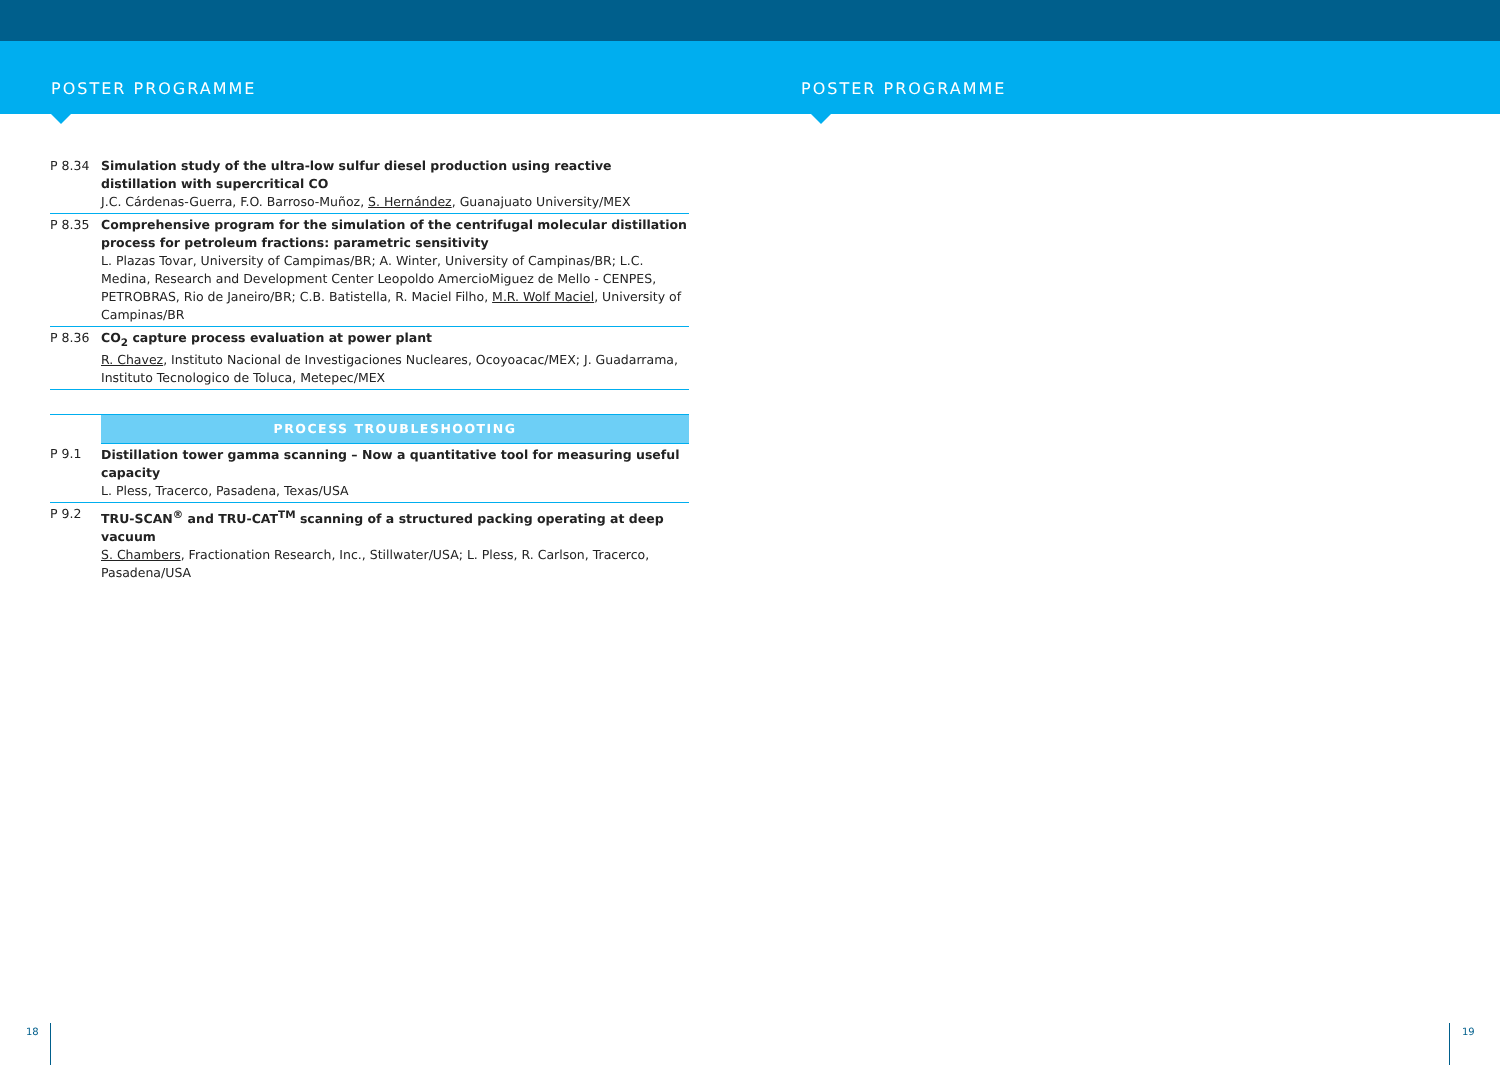POSTER PROGRAMME POSTER PROGRAMME
| P 8.34 | Simulation study of the ultra-low sulfur diesel production using reactive distillation with supercritical CO J.C. Cárdenas-Guerra, F.O. Barroso-Muñoz, S. Hernández , Guanajuato University/MEX |
| P 8.35 | Comprehensive program for the simulation of the centrifugal molecular distillation process for petroleum fractions: parametric sensitivity L. Plazas Tovar, University of Campimas/BR; A. Winter, University of Campinas/BR; L.C. Medina, Research and Development Center Leopoldo AmercioMiguez de Mello - CENPES, PETROBRAS, Rio de Janeiro/BR; C.B. Batistella, R. Maciel Filho, M.R. Wolf Maciel , University of Campinas/BR |
| P 8.36 | CO<sub>2</sub> capture process evaluation at power plant R. Chavez , Instituto Nacional de Investigaciones Nucleares, Ocoyoacac/MEX; J. Guadarrama, Instituto Tecnologico de Toluca, Metepec/MEX |
| | PROCESS TROUBLESHOOTING |
| P 9.1 | Distillation tower gamma scanning – Now a quantitative tool for measuring useful capacity L. Pless, Tracerco, Pasadena, Texas/USA |
| P 9.2 | TRU-SCAN<sup>®</sup> and TRU-CAT<sup>TM</sup> scanning of a structured packing operating at deep vacuum S. Chambers , Fractionation Research, Inc., Stillwater/USA; L. Pless, R. Carlson, Tracerco, Pasadena/USA |
18 19